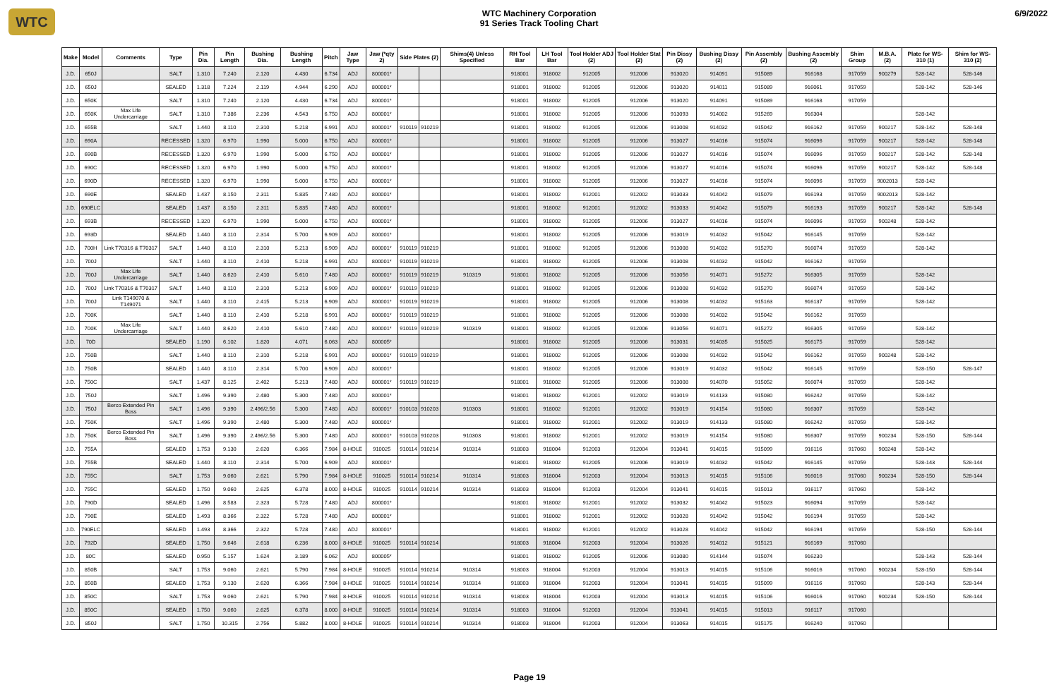WTC
WTC Machinery Corporation
91 Series Track Tooling Chart
6/9/2022
| Make | Model | Comments | Type | Pin Dia. | Pin Length | Bushing Dia. | Bushing Length | Pitch | Jaw Type | Jaw (*qty 2) | Side Plates (2) | | Shims(4) Unless Specified | RH Tool Bar | LH Tool Bar | Tool Holder ADJ (2) | Tool Holder Stat (2) | Pin Dissy (2) | Bushing Dissy (2) | Pin Assembly (2) | Bushing Assembly (2) | Shim Group | M.B.A. (2) | Plate for WS-310 (1) | Shim for WS-310 (2) |
| --- | --- | --- | --- | --- | --- | --- | --- | --- | --- | --- | --- | --- | --- | --- | --- | --- | --- | --- | --- | --- | --- | --- | --- | --- | --- |
| J.D. | 650J | | SALT | 1.310 | 7.240 | 2.120 | 4.430 | 6.734 | ADJ | 800001* | | | | 918001 | 918002 | 912005 | 912006 | 913020 | 914091 | 915089 | 916168 | 917059 | 900279 | 528-142 | 528-146 |
| J.D. | 650J | | SEALED | 1.318 | 7.224 | 2.119 | 4.944 | 6.290 | ADJ | 800001* | | | | 918001 | 918002 | 912005 | 912006 | 913020 | 914011 | 915089 | 916061 | 917059 | | 528-142 | 528-146 |
| J.D. | 650K | | SALT | 1.310 | 7.240 | 2.120 | 4.430 | 6.734 | ADJ | 800001* | | | | 918001 | 918002 | 912005 | 912006 | 913020 | 914091 | 915089 | 916168 | 917059 | | | |
| J.D. | 650K | Max Life Undercarriage | SALT | 1.310 | 7.386 | 2.236 | 4.543 | 6.750 | ADJ | 800001* | | | | 918001 | 918002 | 912005 | 912006 | 913093 | 914002 | 915269 | 916304 | | | 528-142 | |
| J.D. | 655B | | SALT | 1.440 | 8.110 | 2.310 | 5.218 | 6.991 | ADJ | 800001* | 910119 | 910219 | | 918001 | 918002 | 912005 | 912006 | 913008 | 914032 | 915042 | 916162 | 917059 | 900217 | 528-142 | 528-148 |
| J.D. | 690A | | RECESSED | 1.320 | 6.970 | 1.990 | 5.000 | 6.750 | ADJ | 800001* | | | | 918001 | 918002 | 912005 | 912006 | 913027 | 914016 | 915074 | 916096 | 917059 | 900217 | 528-142 | 528-148 |
| J.D. | 690B | | RECESSED | 1.320 | 6.970 | 1.990 | 5.000 | 6.750 | ADJ | 800001* | | | | 918001 | 918002 | 912005 | 912006 | 913027 | 914016 | 915074 | 916096 | 917059 | 900217 | 528-142 | 528-148 |
| J.D. | 690C | | RECESSED | 1.320 | 6.970 | 1.990 | 5.000 | 6.750 | ADJ | 800001* | | | | 918001 | 918002 | 912005 | 912006 | 913027 | 914016 | 915074 | 916096 | 917059 | 900217 | 528-142 | 528-148 |
| J.D. | 690D | | RECESSED | 1.320 | 6.970 | 1.990 | 5.000 | 6.750 | ADJ | 800001* | | | | 918001 | 918002 | 912005 | 912006 | 913027 | 914016 | 915074 | 916096 | 917059 | 9002013 | 528-142 | |
| J.D. | 690E | | SEALED | 1.437 | 8.150 | 2.311 | 5.835 | 7.480 | ADJ | 800001* | | | | 918001 | 918002 | 912001 | 912002 | 913033 | 914042 | 915079 | 916193 | 917059 | 9002013 | 528-142 | |
| J.D. | 690ELC | | SEALED | 1.437 | 8.150 | 2.311 | 5.835 | 7.480 | ADJ | 800001* | | | | 918001 | 918002 | 912001 | 912002 | 913033 | 914042 | 915079 | 916193 | 917059 | 900217 | 528-142 | 528-148 |
| J.D. | 693B | | RECESSED | 1.320 | 6.970 | 1.990 | 5.000 | 6.750 | ADJ | 800001* | | | | 918001 | 918002 | 912005 | 912006 | 913027 | 914016 | 915074 | 916096 | 917059 | 900248 | 528-142 | |
| J.D. | 693D | | SEALED | 1.440 | 8.110 | 2.314 | 5.700 | 6.909 | ADJ | 800001* | | | | 918001 | 918002 | 912005 | 912006 | 913019 | 914032 | 915042 | 916145 | 917059 | | 528-142 | |
| J.D. | 700H | Link T70316 & T70317 | SALT | 1.440 | 8.110 | 2.310 | 5.213 | 6.909 | ADJ | 800001* | 910119 | 910219 | | 918001 | 918002 | 912005 | 912006 | 913008 | 914032 | 915270 | 916074 | 917059 | | 528-142 | |
| J.D. | 700J | | SALT | 1.440 | 8.110 | 2.410 | 5.218 | 6.991 | ADJ | 800001* | 910119 | 910219 | | 918001 | 918002 | 912005 | 912006 | 913008 | 914032 | 915042 | 916162 | 917059 | | | |
| J.D. | 700J | Max Life Undercarriage | SALT | 1.440 | 8.620 | 2.410 | 5.610 | 7.480 | ADJ | 800001* | 910119 | 910219 | 910319 | 918001 | 918002 | 912005 | 912006 | 913056 | 914071 | 915272 | 916305 | 917059 | | 528-142 | |
| J.D. | 700J | Link T70316 & T70317 | SALT | 1.440 | 8.110 | 2.310 | 5.213 | 6.909 | ADJ | 800001* | 910119 | 910219 | | 918001 | 918002 | 912005 | 912006 | 913008 | 914032 | 915270 | 916074 | 917059 | | 528-142 | |
| J.D. | 700J | Link T149070 & T149071 | SALT | 1.440 | 8.110 | 2.415 | 5.213 | 6.909 | ADJ | 800001* | 910119 | 910219 | | 918001 | 918002 | 912005 | 912006 | 913008 | 914032 | 915163 | 916137 | 917059 | | 528-142 | |
| J.D. | 700K | | SALT | 1.440 | 8.110 | 2.410 | 5.218 | 6.991 | ADJ | 800001* | 910119 | 910219 | | 918001 | 918002 | 912005 | 912006 | 913008 | 914032 | 915042 | 916162 | 917059 | | | |
| J.D. | 700K | Max Life Undercarriage | SALT | 1.440 | 8.620 | 2.410 | 5.610 | 7.480 | ADJ | 800001* | 910119 | 910219 | 910319 | 918001 | 918002 | 912005 | 912006 | 913056 | 914071 | 915272 | 916305 | 917059 | | 528-142 | |
| J.D. | 70D | | SEALED | 1.190 | 6.102 | 1.820 | 4.071 | 6.063 | ADJ | 800005* | | | | 918001 | 918002 | 912005 | 912006 | 913031 | 914035 | 915025 | 916175 | 917059 | | 528-142 | |
| J.D. | 750B | | SALT | 1.440 | 8.110 | 2.310 | 5.218 | 6.991 | ADJ | 800001* | 910119 | 910219 | | 918001 | 918002 | 912005 | 912006 | 913008 | 914032 | 915042 | 916162 | 917059 | 900248 | 528-142 | |
| J.D. | 750B | | SEALED | 1.440 | 8.110 | 2.314 | 5.700 | 6.909 | ADJ | 800001* | | | | 918001 | 918002 | 912005 | 912006 | 913019 | 914032 | 915042 | 916145 | 917059 | | 528-150 | 528-147 |
| J.D. | 750C | | SALT | 1.437 | 8.125 | 2.402 | 5.213 | 7.480 | ADJ | 800001* | 910119 | 910219 | | 918001 | 918002 | 912005 | 912006 | 913008 | 914070 | 915052 | 916074 | 917059 | | 528-142 | |
| J.D. | 750J | | SALT | 1.496 | 9.390 | 2.480 | 5.300 | 7.480 | ADJ | 800001* | | | | 918001 | 918002 | 912001 | 912002 | 913019 | 914133 | 915080 | 916242 | 917059 | | 528-142 | |
| J.D. | 750J | Berco Extended Pin Boss | SALT | 1.496 | 9.390 | 2.496/2.56 | 5.300 | 7.480 | ADJ | 800001* | 910103 | 910203 | 910303 | 918001 | 918002 | 912001 | 912002 | 913019 | 914154 | 915080 | 916307 | 917059 | | 528-142 | |
| J.D. | 750K | | SALT | 1.496 | 9.390 | 2.480 | 5.300 | 7.480 | ADJ | 800001* | | | | 918001 | 918002 | 912001 | 912002 | 913019 | 914133 | 915080 | 916242 | 917059 | | 528-142 | |
| J.D. | 750K | Berco Extended Pin Boss | SALT | 1.496 | 9.390 | 2.496/2.56 | 5.300 | 7.480 | ADJ | 800001* | 910103 | 910203 | 910303 | 918001 | 918002 | 912001 | 912002 | 913019 | 914154 | 915080 | 916307 | 917059 | 900234 | 528-150 | 528-144 |
| J.D. | 755A | | SEALED | 1.753 | 9.130 | 2.620 | 6.366 | 7.984 | 8-HOLE | 910025 | 910114 | 910214 | 910314 | 918003 | 918004 | 912003 | 912004 | 913041 | 914015 | 915099 | 916116 | 917060 | 900248 | 528-142 | |
| J.D. | 755B | | SEALED | 1.440 | 8.110 | 2.314 | 5.700 | 6.909 | ADJ | 800001* | | | | 918001 | 918002 | 912005 | 912006 | 913019 | 914032 | 915042 | 916145 | 917059 | | 528-143 | 528-144 |
| J.D. | 755C | | SALT | 1.753 | 9.060 | 2.621 | 5.790 | 7.984 | 8-HOLE | 910025 | 910114 | 910214 | 910314 | 918003 | 918004 | 912003 | 912004 | 913013 | 914015 | 915106 | 916016 | 917060 | 900234 | 528-150 | 528-144 |
| J.D. | 755C | | SEALED | 1.750 | 9.060 | 2.625 | 6.378 | 8.000 | 8-HOLE | 910025 | 910114 | 910214 | 910314 | 918003 | 918004 | 912003 | 912004 | 913041 | 914015 | 915013 | 916117 | 917060 | | 528-142 | |
| J.D. | 790D | | SEALED | 1.496 | 8.583 | 2.323 | 5.728 | 7.480 | ADJ | 800001* | | | | 918001 | 918002 | 912001 | 912002 | 913032 | 914042 | 915023 | 916094 | 917059 | | 528-142 | |
| J.D. | 790E | | SEALED | 1.493 | 8.366 | 2.322 | 5.728 | 7.480 | ADJ | 800001* | | | | 918001 | 918002 | 912001 | 912002 | 913028 | 914042 | 915042 | 916194 | 917059 | | 528-142 | |
| J.D. | 790ELC | | SEALED | 1.493 | 8.366 | 2.322 | 5.728 | 7.480 | ADJ | 800001* | | | | 918001 | 918002 | 912001 | 912002 | 913028 | 914042 | 915042 | 916194 | 917059 | | 528-150 | 528-144 |
| J.D. | 792D | | SEALED | 1.750 | 9.646 | 2.618 | 6.236 | 8.000 | 8-HOLE | 910025 | 910114 | 910214 | | 918003 | 918004 | 912003 | 912004 | 913026 | 914012 | 915121 | 916169 | 917060 | | | |
| J.D. | 80C | | SEALED | 0.950 | 5.157 | 1.624 | 3.189 | 6.062 | ADJ | 800005* | | | | 918001 | 918002 | 912005 | 912006 | 913080 | 914144 | 915074 | 916230 | | | 528-143 | 528-144 |
| J.D. | 850B | | SALT | 1.753 | 9.060 | 2.621 | 5.790 | 7.984 | 8-HOLE | 910025 | 910114 | 910214 | 910314 | 918003 | 918004 | 912003 | 912004 | 913013 | 914015 | 915106 | 916016 | 917060 | 900234 | 528-150 | 528-144 |
| J.D. | 850B | | SEALED | 1.753 | 9.130 | 2.620 | 6.366 | 7.984 | 8-HOLE | 910025 | 910114 | 910214 | 910314 | 918003 | 918004 | 912003 | 912004 | 913041 | 914015 | 915099 | 916116 | 917060 | | 528-143 | 528-144 |
| J.D. | 850C | | SALT | 1.753 | 9.060 | 2.621 | 5.790 | 7.984 | 8-HOLE | 910025 | 910114 | 910214 | 910314 | 918003 | 918004 | 912003 | 912004 | 913013 | 914015 | 915106 | 916016 | 917060 | 900234 | 528-150 | 528-144 |
| J.D. | 850C | | SEALED | 1.750 | 9.060 | 2.625 | 6.378 | 8.000 | 8-HOLE | 910025 | 910114 | 910214 | 910314 | 918003 | 918004 | 912003 | 912004 | 913041 | 914015 | 915013 | 916117 | 917060 | | | |
| J.D. | 850J | | SALT | 1.750 | 10.315 | 2.756 | 5.882 | 8.000 | 8-HOLE | 910025 | 910114 | 910214 | 910314 | 918003 | 918004 | 912003 | 912004 | 913063 | 914015 | 915175 | 916240 | 917060 | | | |
Page 19